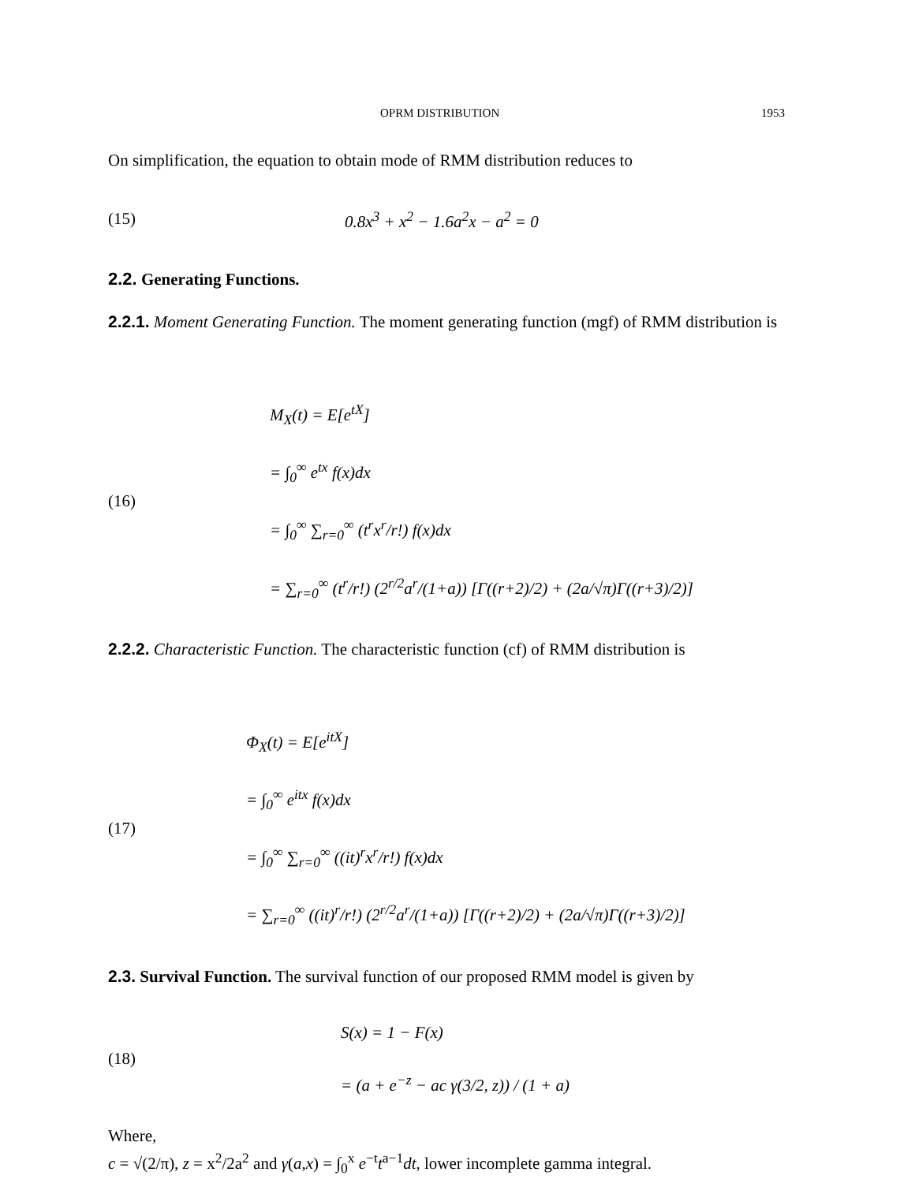OPRM DISTRIBUTION 1953
On simplification, the equation to obtain mode of RMM distribution reduces to
(15)
0.8x<sup>3</sup> + x<sup>2</sup> − 1.6a<sup>2</sup>x − a<sup>2</sup> = 0
2.2. Generating Functions.
2.2.1. Moment Generating Function. The moment generating function (mgf) of RMM distribution is
(16)
M<sub>X</sub>(t) = E[e<sup>tX</sup>]
= ∫<sub>0</sub><sup>∞</sup> e<sup>tx</sup> f(x)dx
= ∫<sub>0</sub><sup>∞</sup> ∑<sub>r=0</sub><sup>∞</sup> (t<sup>r</sup>x<sup>r</sup>/r!) f(x)dx
= ∑<sub>r=0</sub><sup>∞</sup> (t<sup>r</sup>/r!) (2<sup>r/2</sup>a<sup>r</sup>/(1+a)) [Γ((r+2)/2) + (2a/√π)Γ((r+3)/2)]
2.2.2. Characteristic Function. The characteristic function (cf) of RMM distribution is
(17)
Φ<sub>X</sub>(t) = E[e<sup>itX</sup>]
= ∫<sub>0</sub><sup>∞</sup> e<sup>itx</sup> f(x)dx
= ∫<sub>0</sub><sup>∞</sup> ∑<sub>r=0</sub><sup>∞</sup> ((it)<sup>r</sup>x<sup>r</sup>/r!) f(x)dx
= ∑<sub>r=0</sub><sup>∞</sup> ((it)<sup>r</sup>/r!) (2<sup>r/2</sup>a<sup>r</sup>/(1+a)) [Γ((r+2)/2) + (2a/√π)Γ((r+3)/2)]
2.3. Survival Function. The survival function of our proposed RMM model is given by
(18)
S(x) = 1 − F(x)
= (a + e<sup>−z</sup> − ac γ(3/2, z)) / (1 + a)
Where,
c = √(2/π), z = x<sup>2</sup>/2a<sup>2</sup> and γ(a,x) = ∫<sub>0</sub><sup>x</sup> e<sup>−t</sup>t<sup>a−1</sup>dt, lower incomplete gamma integral.